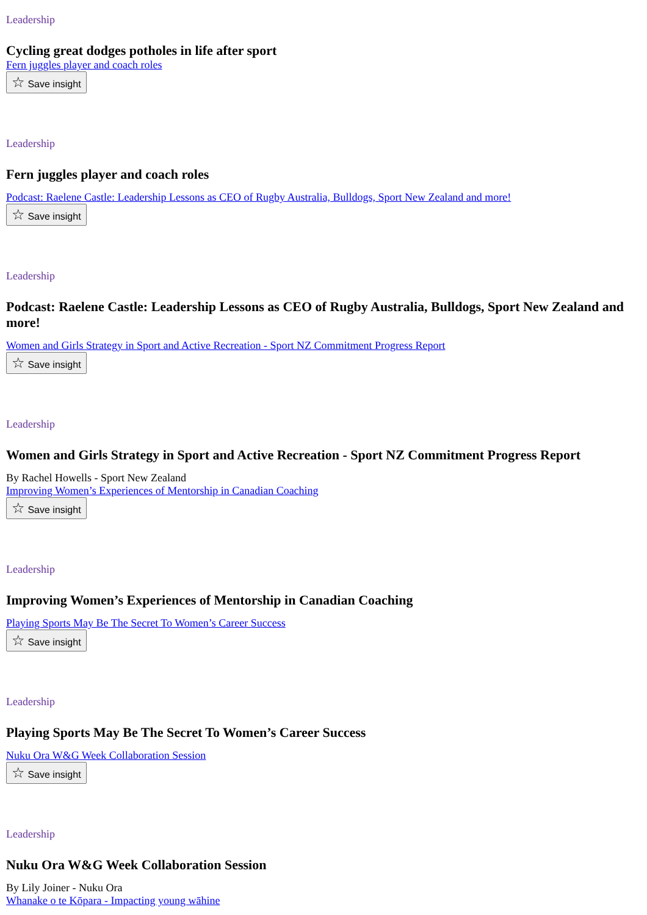Leadership
Cycling great dodges potholes in life after sport
Fern juggles player and coach roles
☆ Save insight
Leadership
Fern juggles player and coach roles
Podcast: Raelene Castle: Leadership Lessons as CEO of Rugby Australia, Bulldogs, Sport New Zealand and more!
☆ Save insight
Leadership
Podcast: Raelene Castle: Leadership Lessons as CEO of Rugby Australia, Bulldogs, Sport New Zealand and more!
Women and Girls Strategy in Sport and Active Recreation - Sport NZ Commitment Progress Report
☆ Save insight
Leadership
Women and Girls Strategy in Sport and Active Recreation - Sport NZ Commitment Progress Report
By Rachel Howells - Sport New Zealand
Improving Women’s Experiences of Mentorship in Canadian Coaching
☆ Save insight
Leadership
Improving Women’s Experiences of Mentorship in Canadian Coaching
Playing Sports May Be The Secret To Women’s Career Success
☆ Save insight
Leadership
Playing Sports May Be The Secret To Women’s Career Success
Nuku Ora W&G Week Collaboration Session
☆ Save insight
Leadership
Nuku Ora W&G Week Collaboration Session
By Lily Joiner - Nuku Ora
Whanake o te Kōpara - Impacting young wāhine